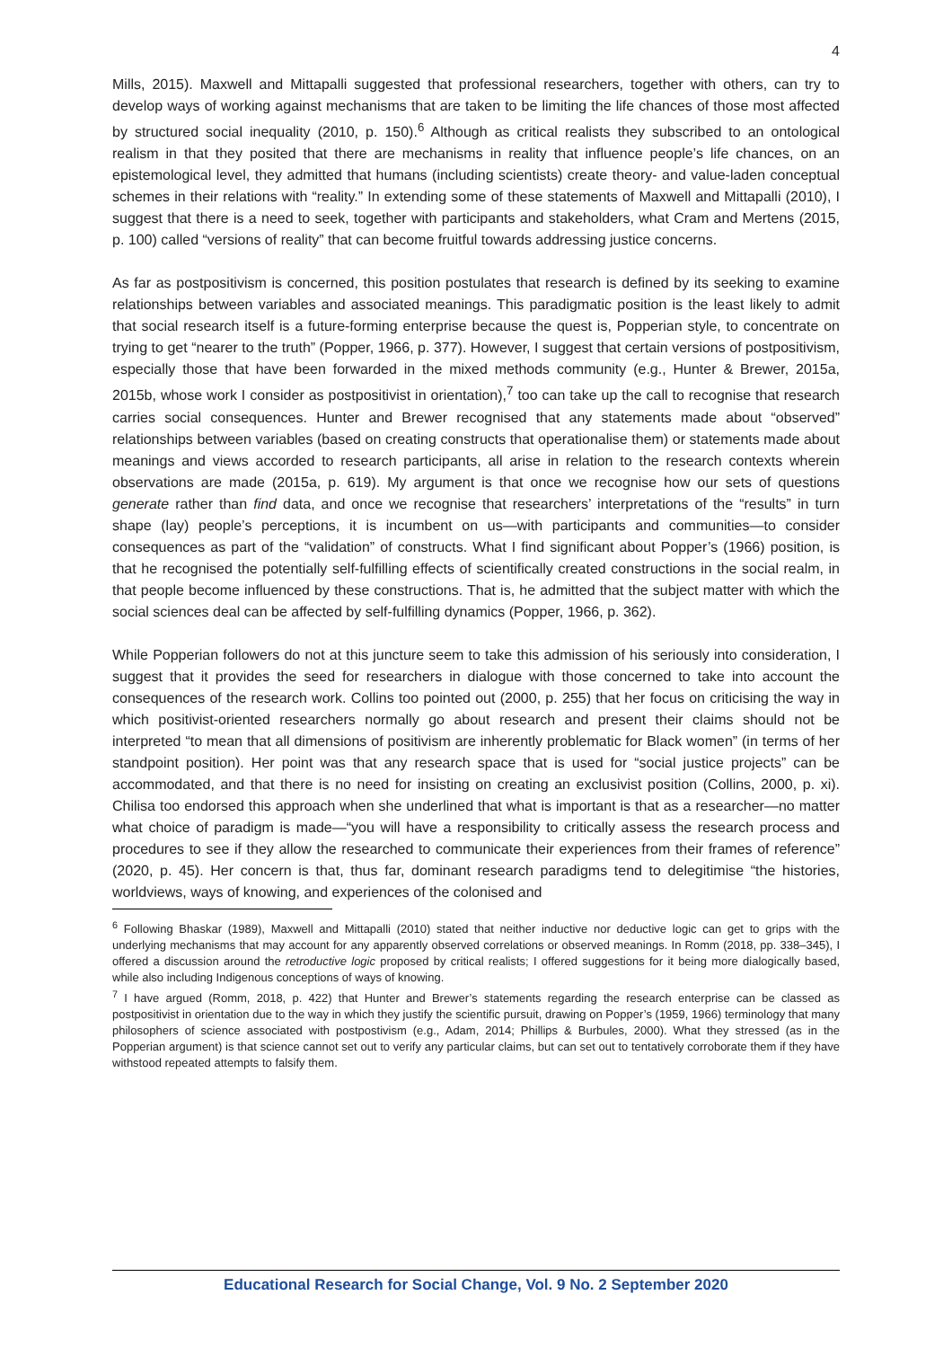4
Mills, 2015). Maxwell and Mittapalli suggested that professional researchers, together with others, can try to develop ways of working against mechanisms that are taken to be limiting the life chances of those most affected by structured social inequality (2010, p. 150).<sup>6</sup> Although as critical realists they subscribed to an ontological realism in that they posited that there are mechanisms in reality that influence people’s life chances, on an epistemological level, they admitted that humans (including scientists) create theory- and value-laden conceptual schemes in their relations with “reality.” In extending some of these statements of Maxwell and Mittapalli (2010), I suggest that there is a need to seek, together with participants and stakeholders, what Cram and Mertens (2015, p. 100) called “versions of reality” that can become fruitful towards addressing justice concerns.
As far as postpositivism is concerned, this position postulates that research is defined by its seeking to examine relationships between variables and associated meanings. This paradigmatic position is the least likely to admit that social research itself is a future-forming enterprise because the quest is, Popperian style, to concentrate on trying to get “nearer to the truth” (Popper, 1966, p. 377). However, I suggest that certain versions of postpositivism, especially those that have been forwarded in the mixed methods community (e.g., Hunter & Brewer, 2015a, 2015b, whose work I consider as postpositivist in orientation),<sup>7</sup> too can take up the call to recognise that research carries social consequences. Hunter and Brewer recognised that any statements made about “observed” relationships between variables (based on creating constructs that operationalise them) or statements made about meanings and views accorded to research participants, all arise in relation to the research contexts wherein observations are made (2015a, p. 619). My argument is that once we recognise how our sets of questions generate rather than find data, and once we recognise that researchers’ interpretations of the “results” in turn shape (lay) people’s perceptions, it is incumbent on us—with participants and communities—to consider consequences as part of the “validation” of constructs. What I find significant about Popper’s (1966) position, is that he recognised the potentially self-fulfilling effects of scientifically created constructions in the social realm, in that people become influenced by these constructions. That is, he admitted that the subject matter with which the social sciences deal can be affected by self-fulfilling dynamics (Popper, 1966, p. 362).
While Popperian followers do not at this juncture seem to take this admission of his seriously into consideration, I suggest that it provides the seed for researchers in dialogue with those concerned to take into account the consequences of the research work. Collins too pointed out (2000, p. 255) that her focus on criticising the way in which positivist-oriented researchers normally go about research and present their claims should not be interpreted “to mean that all dimensions of positivism are inherently problematic for Black women” (in terms of her standpoint position). Her point was that any research space that is used for “social justice projects” can be accommodated, and that there is no need for insisting on creating an exclusivist position (Collins, 2000, p. xi). Chilisa too endorsed this approach when she underlined that what is important is that as a researcher—no matter what choice of paradigm is made—“you will have a responsibility to critically assess the research process and procedures to see if they allow the researched to communicate their experiences from their frames of reference” (2020, p. 45). Her concern is that, thus far, dominant research paradigms tend to delegitimise “the histories, worldviews, ways of knowing, and experiences of the colonised and
<sup>6</sup> Following Bhaskar (1989), Maxwell and Mittapalli (2010) stated that neither inductive nor deductive logic can get to grips with the underlying mechanisms that may account for any apparently observed correlations or observed meanings. In Romm (2018, pp. 338–345), I offered a discussion around the retroductive logic proposed by critical realists; I offered suggestions for it being more dialogically based, while also including Indigenous conceptions of ways of knowing.
<sup>7</sup> I have argued (Romm, 2018, p. 422) that Hunter and Brewer’s statements regarding the research enterprise can be classed as postpositivist in orientation due to the way in which they justify the scientific pursuit, drawing on Popper’s (1959, 1966) terminology that many philosophers of science associated with postpostivism (e.g., Adam, 2014; Phillips & Burbules, 2000). What they stressed (as in the Popperian argument) is that science cannot set out to verify any particular claims, but can set out to tentatively corroborate them if they have withstood repeated attempts to falsify them.
Educational Research for Social Change, Vol. 9 No. 2 September 2020